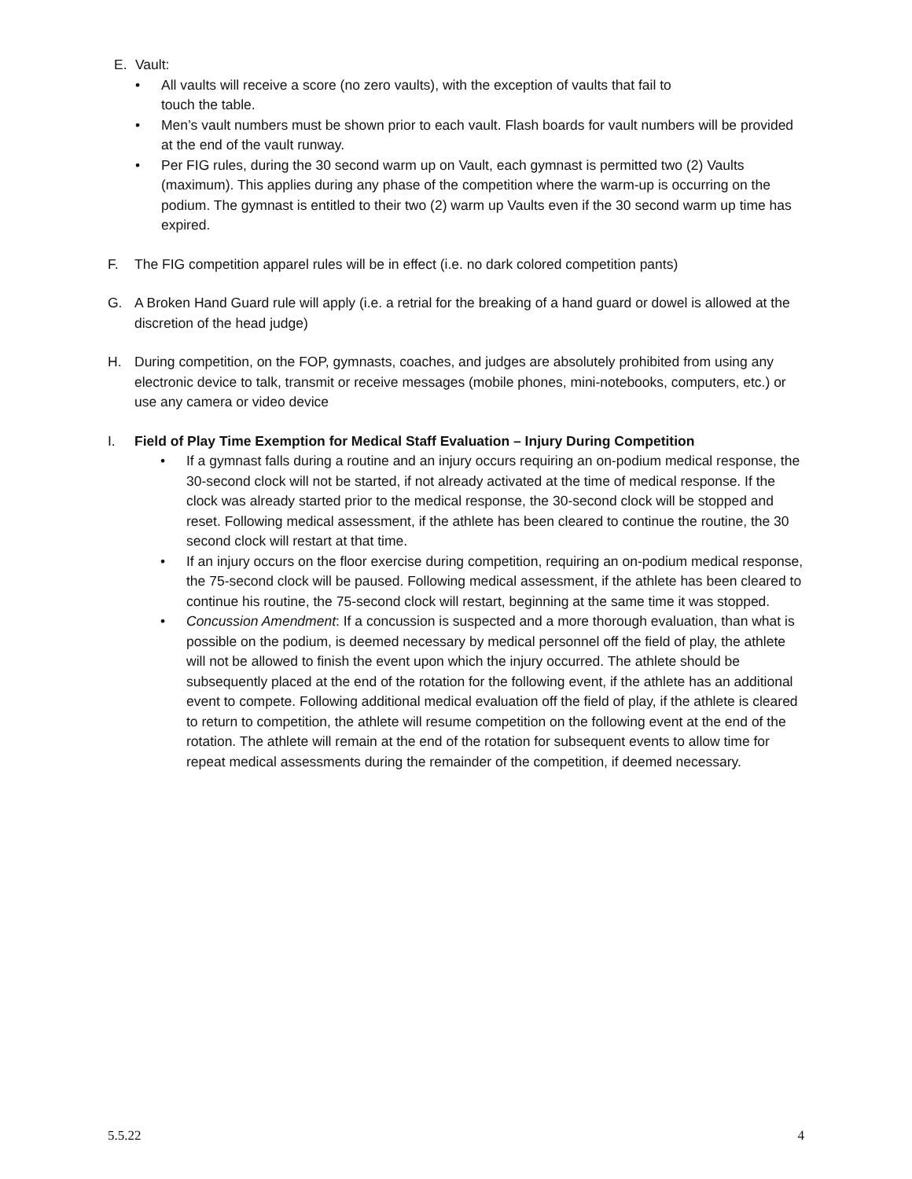E. Vault:
• All vaults will receive a score (no zero vaults), with the exception of vaults that fail to
touch the table.
• Men’s vault numbers must be shown prior to each vault. Flash boards for vault numbers will be provided at the end of the vault runway.
• Per FIG rules, during the 30 second warm up on Vault, each gymnast is permitted two (2) Vaults (maximum). This applies during any phase of the competition where the warm-up is occurring on the podium. The gymnast is entitled to their two (2) warm up Vaults even if the 30 second warm up time has expired.
F. The FIG competition apparel rules will be in effect (i.e. no dark colored competition pants)
G. A Broken Hand Guard rule will apply (i.e. a retrial for the breaking of a hand guard or dowel is allowed at the discretion of the head judge)
H. During competition, on the FOP, gymnasts, coaches, and judges are absolutely prohibited from using any electronic device to talk, transmit or receive messages (mobile phones, mini-notebooks, computers, etc.) or use any camera or video device
I. Field of Play Time Exemption for Medical Staff Evaluation – Injury During Competition
• If a gymnast falls during a routine and an injury occurs requiring an on-podium medical response, the 30-second clock will not be started, if not already activated at the time of medical response. If the clock was already started prior to the medical response, the 30-second clock will be stopped and reset. Following medical assessment, if the athlete has been cleared to continue the routine, the 30 second clock will restart at that time.
• If an injury occurs on the floor exercise during competition, requiring an on-podium medical response, the 75-second clock will be paused. Following medical assessment, if the athlete has been cleared to continue his routine, the 75-second clock will restart, beginning at the same time it was stopped.
• Concussion Amendment: If a concussion is suspected and a more thorough evaluation, than what is possible on the podium, is deemed necessary by medical personnel off the field of play, the athlete will not be allowed to finish the event upon which the injury occurred. The athlete should be subsequently placed at the end of the rotation for the following event, if the athlete has an additional event to compete. Following additional medical evaluation off the field of play, if the athlete is cleared to return to competition, the athlete will resume competition on the following event at the end of the rotation. The athlete will remain at the end of the rotation for subsequent events to allow time for repeat medical assessments during the remainder of the competition, if deemed necessary.
5.5.22 4